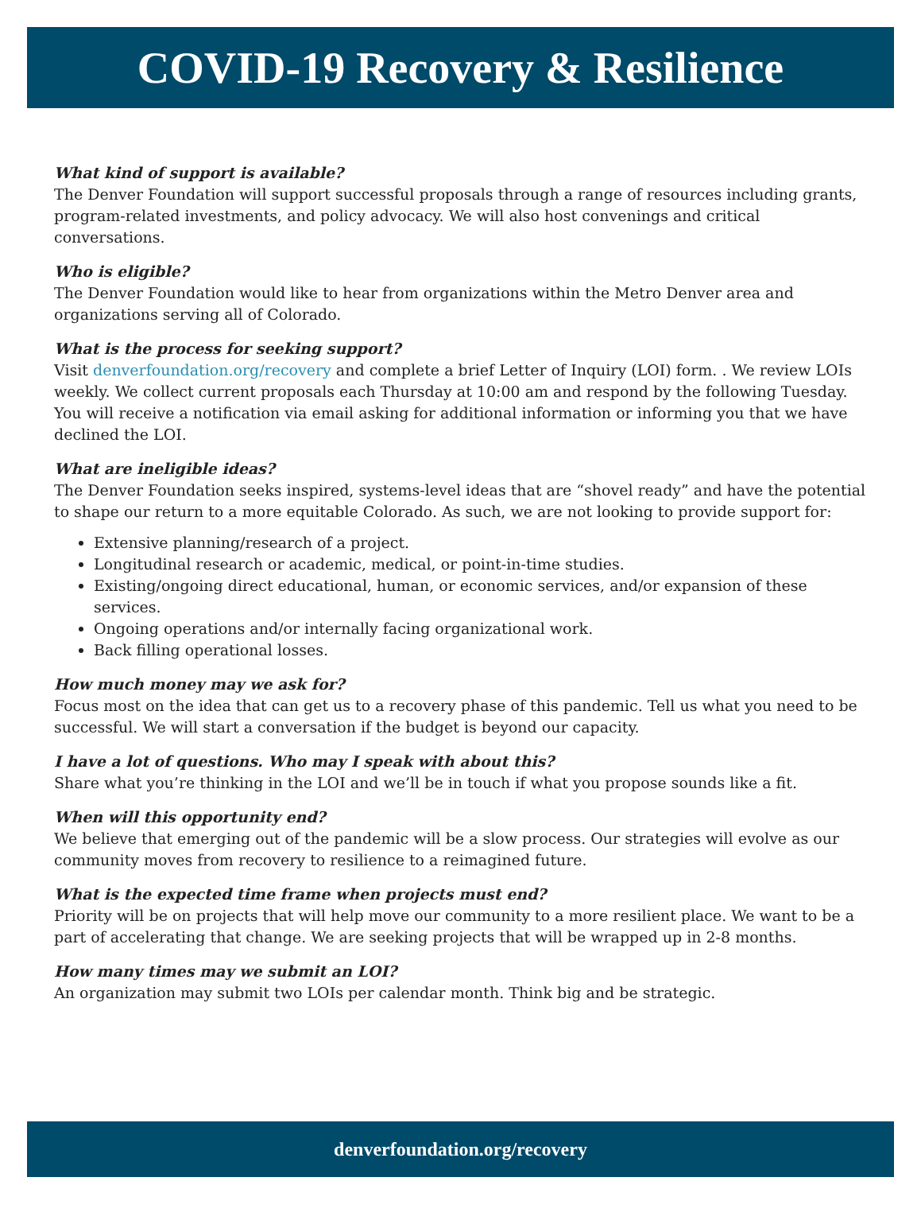COVID-19 Recovery & Resilience
What kind of support is available?
The Denver Foundation will support successful proposals through a range of resources including grants, program-related investments, and policy advocacy. We will also host convenings and critical conversations.
Who is eligible?
The Denver Foundation would like to hear from organizations within the Metro Denver area and organizations serving all of Colorado.
What is the process for seeking support?
Visit denverfoundation.org/recovery and complete a brief Letter of Inquiry (LOI) form. . We review LOIs weekly. We collect current proposals each Thursday at 10:00 am and respond by the following Tuesday. You will receive a notification via email asking for additional information or informing you that we have declined the LOI.
What are ineligible ideas?
The Denver Foundation seeks inspired, systems-level ideas that are “shovel ready” and have the potential to shape our return to a more equitable Colorado. As such, we are not looking to provide support for:
Extensive planning/research of a project.
Longitudinal research or academic, medical, or point-in-time studies.
Existing/ongoing direct educational, human, or economic services, and/or expansion of these services.
Ongoing operations and/or internally facing organizational work.
Back filling operational losses.
How much money may we ask for?
Focus most on the idea that can get us to a recovery phase of this pandemic. Tell us what you need to be successful. We will start a conversation if the budget is beyond our capacity.
I have a lot of questions. Who may I speak with about this?
Share what you’re thinking in the LOI and we’ll be in touch if what you propose sounds like a fit.
When will this opportunity end?
We believe that emerging out of the pandemic will be a slow process. Our strategies will evolve as our community moves from recovery to resilience to a reimagined future.
What is the expected time frame when projects must end?
Priority will be on projects that will help move our community to a more resilient place. We want to be a part of accelerating that change. We are seeking projects that will be wrapped up in 2-8 months.
How many times may we submit an LOI?
An organization may submit two LOIs per calendar month. Think big and be strategic.
denverfoundation.org/recovery